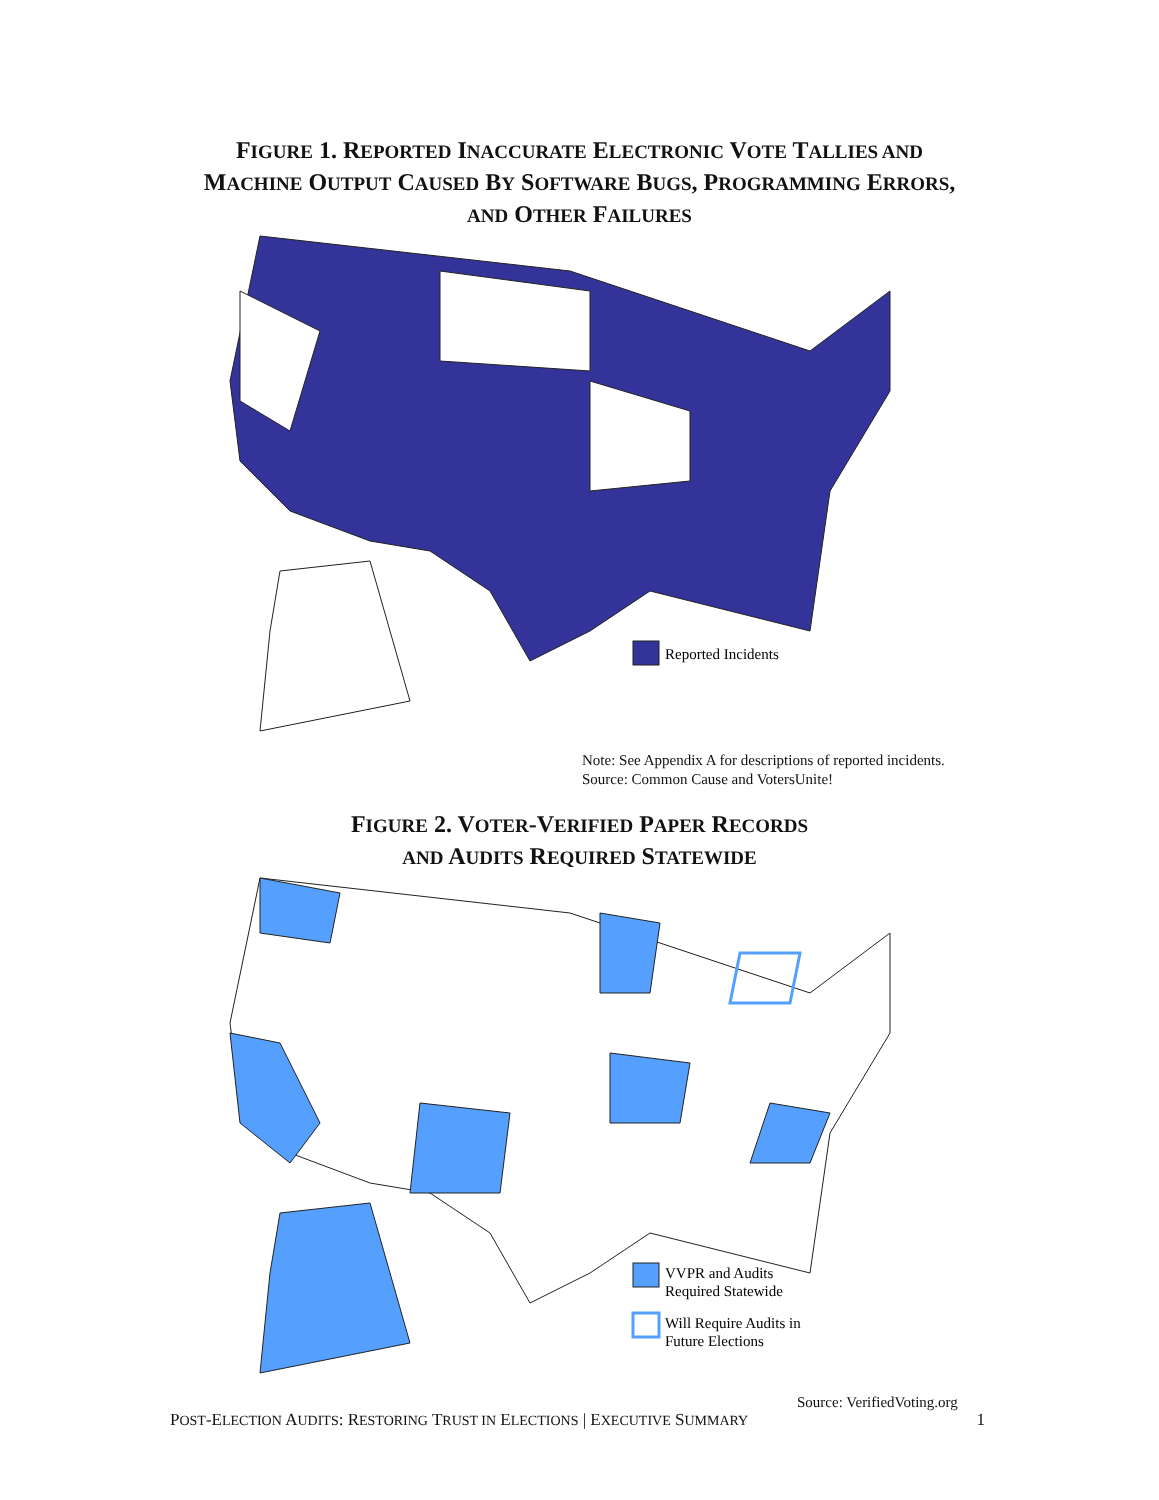FIGURE 1. REPORTED INACCURATE ELECTRONIC VOTE TALLIES AND
MACHINE OUTPUT CAUSED BY SOFTWARE BUGS, PROGRAMMING ERRORS,
AND OTHER FAILURES
Reported Incidents
Note: See Appendix A for descriptions of reported incidents.
Source: Common Cause and VotersUnite!
FIGURE 2. VOTER-VERIFIED PAPER RECORDS
AND AUDITS REQUIRED STATEWIDE
VVPR and Audits
Required Statewide
Will Require Audits in
Future Elections
Source: VerifiedVoting.org
POST-ELECTION AUDITS: RESTORING TRUST IN ELECTIONS | EXECUTIVE SUMMARY 1